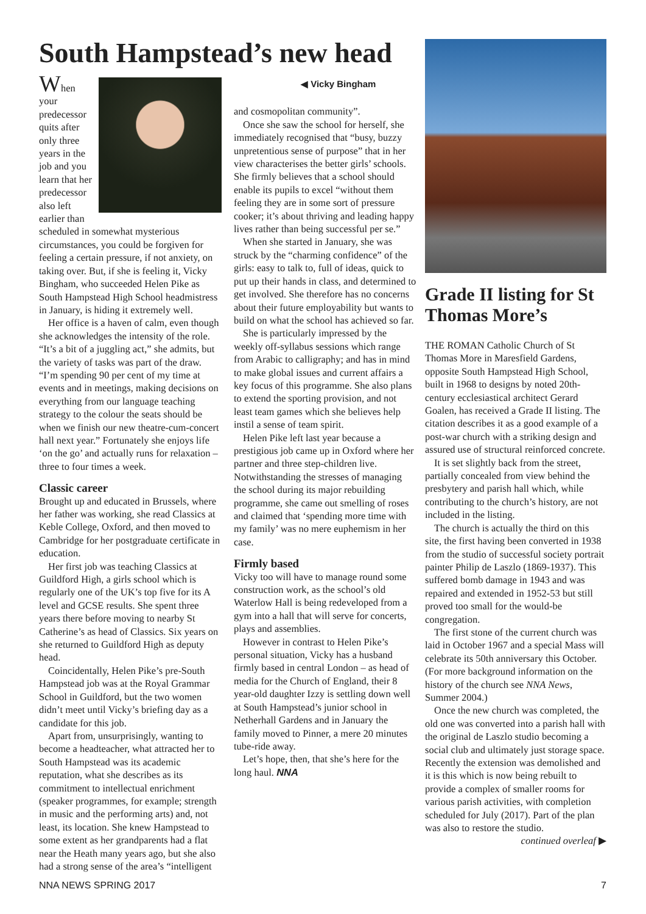South Hampstead’s new head
When your predecessor quits after only three years in the job and you learn that her predecessor also left earlier than scheduled in somewhat mysterious circumstances, you could be forgiven for feeling a certain pressure, if not anxiety, on taking over. But, if she is feeling it, Vicky Bingham, who succeeded Helen Pike as South Hampstead High School headmistress in January, is hiding it extremely well.
Her office is a haven of calm, even though she acknowledges the intensity of the role. “It’s a bit of a juggling act,” she admits, but the variety of tasks was part of the draw. “I’m spending 90 per cent of my time at events and in meetings, making decisions on everything from our language teaching strategy to the colour the seats should be when we finish our new theatre-cum-concert hall next year.” Fortunately she enjoys life ‘on the go’ and actually runs for relaxation – three to four times a week.
Classic career
Brought up and educated in Brussels, where her father was working, she read Classics at Keble College, Oxford, and then moved to Cambridge for her postgraduate certificate in education.
Her first job was teaching Classics at Guildford High, a girls school which is regularly one of the UK’s top five for its A level and GCSE results. She spent three years there before moving to nearby St Catherine’s as head of Classics. Six years on she returned to Guildford High as deputy head.
Coincidentally, Helen Pike’s pre-South Hampstead job was at the Royal Grammar School in Guildford, but the two women didn’t meet until Vicky’s briefing day as a candidate for this job.
Apart from, unsurprisingly, wanting to become a headteacher, what attracted her to South Hampstead was its academic reputation, what she describes as its commitment to intellectual enrichment (speaker programmes, for example; strength in music and the performing arts) and, not least, its location. She knew Hampstead to some extent as her grandparents had a flat near the Heath many years ago, but she also had a strong sense of the area’s “intelligent
◀ Vicky Bingham
and cosmopolitan community”.
Once she saw the school for herself, she immediately recognised that “busy, buzzy unpretentious sense of purpose” that in her view characterises the better girls’ schools. She firmly believes that a school should enable its pupils to excel “without them feeling they are in some sort of pressure cooker; it’s about thriving and leading happy lives rather than being successful per se.”
When she started in January, she was struck by the “charming confidence” of the girls: easy to talk to, full of ideas, quick to put up their hands in class, and determined to get involved. She therefore has no concerns about their future employability but wants to build on what the school has achieved so far.
She is particularly impressed by the weekly off-syllabus sessions which range from Arabic to calligraphy; and has in mind to make global issues and current affairs a key focus of this programme. She also plans to extend the sporting provision, and not least team games which she believes help instil a sense of team spirit.
Helen Pike left last year because a prestigious job came up in Oxford where her partner and three step-children live. Notwithstanding the stresses of managing the school during its major rebuilding programme, she came out smelling of roses and claimed that ‘spending more time with my family’ was no mere euphemism in her case.
Firmly based
Vicky too will have to manage round some construction work, as the school’s old Waterlow Hall is being redeveloped from a gym into a hall that will serve for concerts, plays and assemblies.
However in contrast to Helen Pike’s personal situation, Vicky has a husband firmly based in central London – as head of media for the Church of England, their 8 year-old daughter Izzy is settling down well at South Hampstead’s junior school in Netherhall Gardens and in January the family moved to Pinner, a mere 20 minutes tube-ride away.
Let’s hope, then, that she’s here for the long haul. NNA
Grade II listing for St Thomas More’s
THE ROMAN Catholic Church of St Thomas More in Maresfield Gardens, opposite South Hampstead High School, built in 1968 to designs by noted 20th-century ecclesiastical architect Gerard Goalen, has received a Grade II listing. The citation describes it as a good example of a post-war church with a striking design and assured use of structural reinforced concrete.
It is set slightly back from the street, partially concealed from view behind the presbytery and parish hall which, while contributing to the church’s history, are not included in the listing.
The church is actually the third on this site, the first having been converted in 1938 from the studio of successful society portrait painter Philip de Laszlo (1869-1937). This suffered bomb damage in 1943 and was repaired and extended in 1952-53 but still proved too small for the would-be congregation.
The first stone of the current church was laid in October 1967 and a special Mass will celebrate its 50th anniversary this October. (For more background information on the history of the church see NNA News, Summer 2004.)
Once the new church was completed, the old one was converted into a parish hall with the original de Laszlo studio becoming a social club and ultimately just storage space. Recently the extension was demolished and it is this which is now being rebuilt to provide a complex of smaller rooms for various parish activities, with completion scheduled for July (2017). Part of the plan was also to restore the studio.
continued overleaf ▶
NNA NEWS SPRING 2017 7